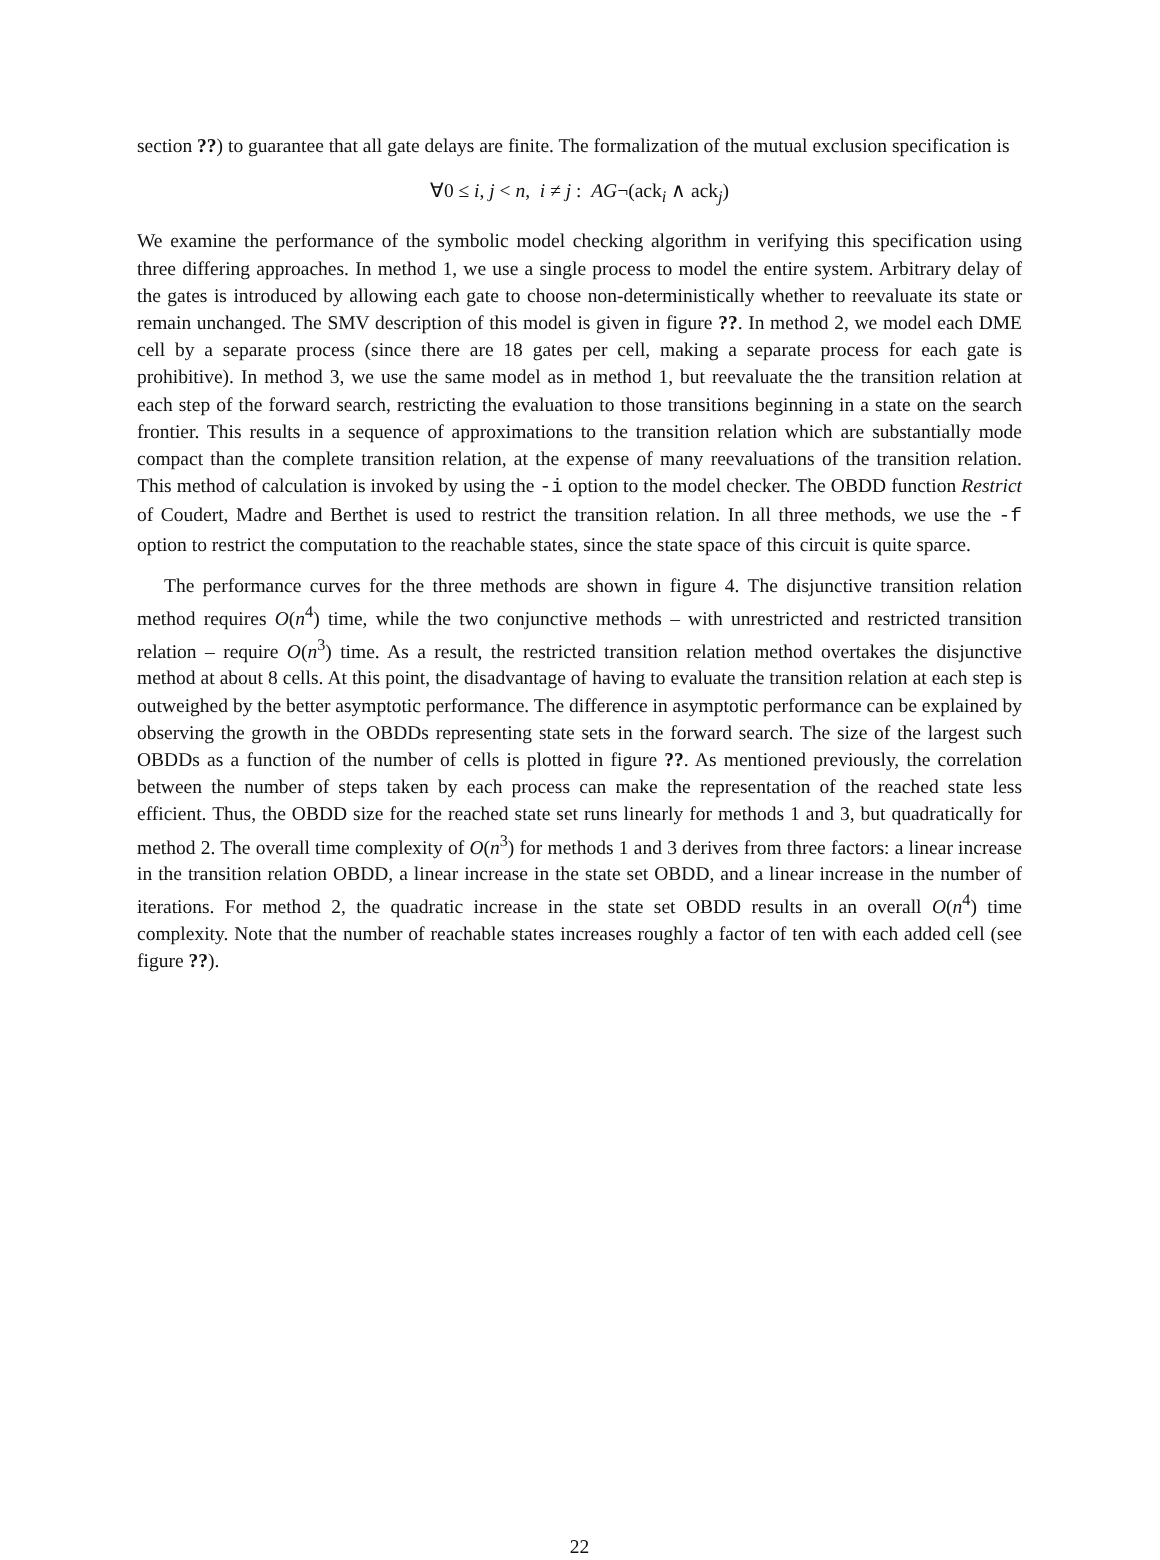section ??) to guarantee that all gate delays are finite. The formalization of the mutual exclusion specification is
∀0 ≤ i, j < n, i ≠ j : AG¬(ack<sub>i</sub> ∧ ack<sub>j</sub>)
We examine the performance of the symbolic model checking algorithm in verifying this specification using three differing approaches. In method 1, we use a single process to model the entire system. Arbitrary delay of the gates is introduced by allowing each gate to choose non-deterministically whether to reevaluate its state or remain unchanged. The SMV description of this model is given in figure ??. In method 2, we model each DME cell by a separate process (since there are 18 gates per cell, making a separate process for each gate is prohibitive). In method 3, we use the same model as in method 1, but reevaluate the the transition relation at each step of the forward search, restricting the evaluation to those transitions beginning in a state on the search frontier. This results in a sequence of approximations to the transition relation which are substantially mode compact than the complete transition relation, at the expense of many reevaluations of the transition relation. This method of calculation is invoked by using the -i option to the model checker. The OBDD function Restrict of Coudert, Madre and Berthet is used to restrict the transition relation. In all three methods, we use the -f option to restrict the computation to the reachable states, since the state space of this circuit is quite sparce.
The performance curves for the three methods are shown in figure 4. The disjunctive transition relation method requires O(n<sup>4</sup>) time, while the two conjunctive methods – with unrestricted and restricted transition relation – require O(n<sup>3</sup>) time. As a result, the restricted transition relation method overtakes the disjunctive method at about 8 cells. At this point, the disadvantage of having to evaluate the transition relation at each step is outweighed by the better asymptotic performance. The difference in asymptotic performance can be explained by observing the growth in the OBDDs representing state sets in the forward search. The size of the largest such OBDDs as a function of the number of cells is plotted in figure ??. As mentioned previously, the correlation between the number of steps taken by each process can make the representation of the reached state less efficient. Thus, the OBDD size for the reached state set runs linearly for methods 1 and 3, but quadratically for method 2. The overall time complexity of O(n<sup>3</sup>) for methods 1 and 3 derives from three factors: a linear increase in the transition relation OBDD, a linear increase in the state set OBDD, and a linear increase in the number of iterations. For method 2, the quadratic increase in the state set OBDD results in an overall O(n<sup>4</sup>) time complexity. Note that the number of reachable states increases roughly a factor of ten with each added cell (see figure ??).
22